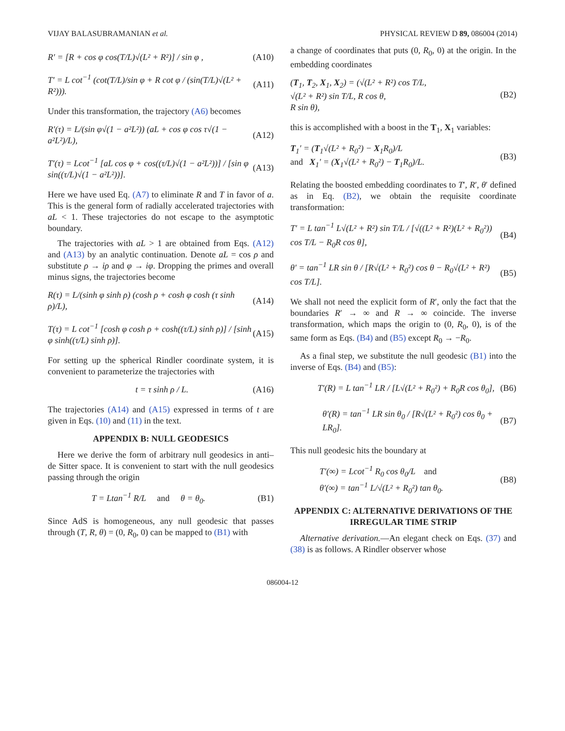VIJAY BALASUBRAMANIAN et al. PHYSICAL REVIEW D 89, 086004 (2014)
R′ = [R + cos φ cos(T/L)√(L² + R²)] / sin φ , (A10)
T′ = L cot<sup>−1</sup> (cot(T/L)/sin φ + R cot φ / (sin(T/L)√(L² + R²))). (A11)
Under this transformation, the trajectory (A6) becomes
R′(τ) = L/(sin φ√(1 − a²L²)) (aL + cos φ cos τ√(1 − a²L²)/L), (A12)
T′(τ) = Lcot<sup>−1</sup> [aL cos φ + cos((τ/L)√(1 − a²L²))] / [sin φ sin((τ/L)√(1 − a²L²))]. (A13)
Here we have used Eq. (A7) to eliminate R and T in favor of a. This is the general form of radially accelerated trajectories with aL < 1. These trajectories do not escape to the asymptotic boundary.
The trajectories with aL > 1 are obtained from Eqs. (A12) and (A13) by an analytic continuation. Denote aL = cos ρ and substitute ρ → iρ and φ → iφ. Dropping the primes and overall minus signs, the trajectories become
R(τ) = L/(sinh φ sinh ρ) (cosh ρ + cosh φ cosh (τ sinh ρ)/L), (A14)
T(τ) = L cot<sup>−1</sup> [cosh φ cosh ρ + cosh((τ/L) sinh ρ)] / [sinh φ sinh((τ/L) sinh ρ)]. (A15)
For setting up the spherical Rindler coordinate system, it is convenient to parameterize the trajectories with
t = τ sinh ρ / L. (A16)
The trajectories (A14) and (A15) expressed in terms of t are given in Eqs. (10) and (11) in the text.
APPENDIX B: NULL GEODESICS
Here we derive the form of arbitrary null geodesics in anti– de Sitter space. It is convenient to start with the null geodesics passing through the origin
T = Ltan<sup>−1</sup> R/L and θ = θ<sub>0</sub>. (B1)
Since AdS is homogeneous, any null geodesic that passes through (T, R, θ) = (0, R<sub>0</sub>, 0) can be mapped to (B1) with
a change of coordinates that puts (0, R<sub>0</sub>, 0) at the origin. In the embedding coordinates
(T<sub>1</sub>, T<sub>2</sub>, X<sub>1</sub>, X<sub>2</sub>) = (√(L² + R²) cos T/L,
√(L² + R²) sin T/L, R cos θ,
R sin θ), (B2)
this is accomplished with a boost in the T<sub>1</sub>, X<sub>1</sub> variables:
T<sub>1</sub>′ = (T<sub>1</sub>√(L² + R<sub>0</sub>²) − X<sub>1</sub>R<sub>0</sub>)/L
and X<sub>1</sub>′ = (X<sub>1</sub>√(L² + R<sub>0</sub>²) − T<sub>1</sub>R<sub>0</sub>)/L. (B3)
Relating the boosted embedding coordinates to T′, R′, θ′ defined as in Eq. (B2), we obtain the requisite coordinate transformation:
T′ = L tan<sup>−1</sup> L√(L² + R²) sin T/L / [√((L² + R²)(L² + R<sub>0</sub>²)) cos T/L − R<sub>0</sub>R cos θ], (B4)
θ′ = tan<sup>−1</sup> LR sin θ / [R√(L² + R<sub>0</sub>²) cos θ − R<sub>0</sub>√(L² + R²) cos T/L]. (B5)
We shall not need the explicit form of R′, only the fact that the boundaries R′ → ∞ and R → ∞ coincide. The inverse transformation, which maps the origin to (0, R<sub>0</sub>, 0), is of the same form as Eqs. (B4) and (B5) except R<sub>0</sub> → −R<sub>0</sub>.
As a final step, we substitute the null geodesic (B1) into the inverse of Eqs. (B4) and (B5):
T′(R) = L tan<sup>−1</sup> LR / [L√(L² + R<sub>0</sub>²) + R<sub>0</sub>R cos θ<sub>0</sub>], (B6)
θ′(R) = tan<sup>−1</sup> LR sin θ<sub>0</sub> / [R√(L² + R<sub>0</sub>²) cos θ<sub>0</sub> + LR<sub>0</sub>]. (B7)
This null geodesic hits the boundary at
T′(∞) = Lcot<sup>−1</sup> R<sub>0</sub> cos θ<sub>0</sub>/L and
θ′(∞) = tan<sup>−1</sup> L/√(L² + R<sub>0</sub>²) tan θ<sub>0</sub>. (B8)
APPENDIX C: ALTERNATIVE DERIVATIONS OF THE IRREGULAR TIME STRIP
Alternative derivation.—An elegant check on Eqs. (37) and (38) is as follows. A Rindler observer whose
086004-12